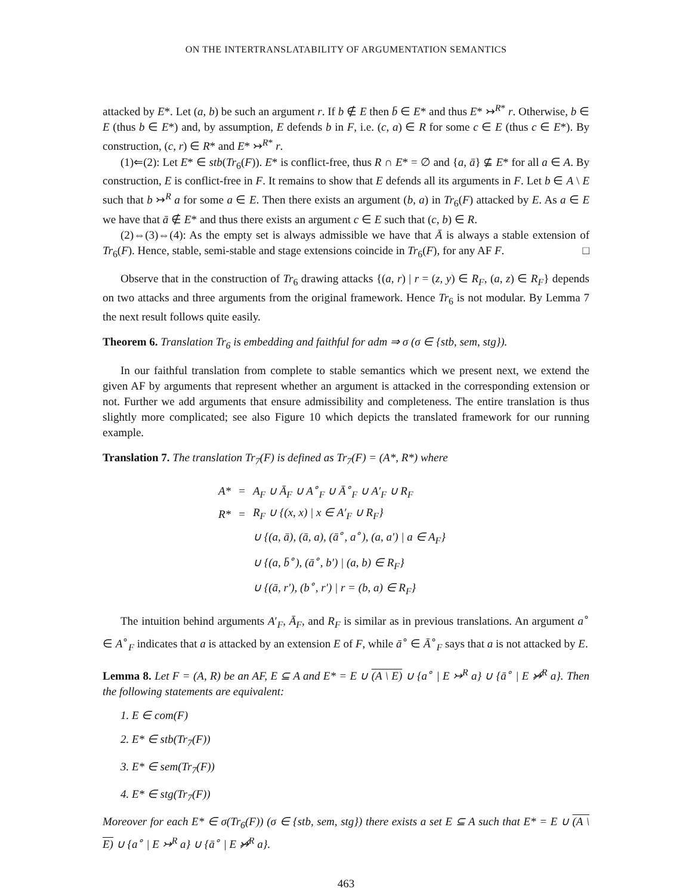ON THE INTERTRANSLATABILITY OF ARGUMENTATION SEMANTICS
attacked by E*. Let (a, b) be such an argument r. If b ∉ E then b̄ ∈ E* and thus E* ↣<sup>R*</sup> r. Otherwise, b ∈ E (thus b ∈ E*) and, by assumption, E defends b in F, i.e. (c, a) ∈ R for some c ∈ E (thus c ∈ E*). By construction, (c, r) ∈ R* and E* ↣<sup>R*</sup> r.
(1)⇐(2): Let E* ∈ stb(Tr<sub>6</sub>(F)). E* is conflict-free, thus R ∩ E* = ∅ and {a, ā} ⊈ E* for all a ∈ A. By construction, E is conflict-free in F. It remains to show that E defends all its arguments in F. Let b ∈ A \ E such that b ↣<sup>R</sup> a for some a ∈ E. Then there exists an argument (b, a) in Tr<sub>6</sub>(F) attacked by E. As a ∈ E we have that ā ∉ E* and thus there exists an argument c ∈ E such that (c, b) ∈ R.
(2)⇔(3)⇔(4): As the empty set is always admissible we have that Ā is always a stable extension of Tr<sub>6</sub>(F). Hence, stable, semi-stable and stage extensions coincide in Tr<sub>6</sub>(F), for any AF F. □
Observe that in the construction of Tr<sub>6</sub> drawing attacks {(a, r) | r = (z, y) ∈ R<sub>F</sub>, (a, z) ∈ R<sub>F</sub>} depends on two attacks and three arguments from the original framework. Hence Tr<sub>6</sub> is not modular. By Lemma 7 the next result follows quite easily.
Theorem 6. Translation Tr<sub>6</sub> is embedding and faithful for adm ⇒ σ (σ ∈ {stb, sem, stg}).
In our faithful translation from complete to stable semantics which we present next, we extend the given AF by arguments that represent whether an argument is attacked in the corresponding extension or not. Further we add arguments that ensure admissibility and completeness. The entire translation is thus slightly more complicated; see also Figure 10 which depicts the translated framework for our running example.
Translation 7. The translation Tr<sub>7</sub>(F) is defined as Tr<sub>7</sub>(F) = (A*, R*) where
| A* | = | A<sub>F</sub> ∪ Ā<sub>F</sub> ∪ A<sup>∘</sup><sub>F</sub> ∪ Ā<sup>∘</sup><sub>F</sub> ∪ A′<sub>F</sub> ∪ R<sub>F</sub> |
| R* | = | R<sub>F</sub> ∪ {(x, x) / x ∈ A′<sub>F</sub> ∪ R<sub>F</sub>} |
| | | ∪ {(a, ā), (ā, a), (ā<sup>∘</sup>, a<sup>∘</sup>), (a, a′) / a ∈ A<sub>F</sub>} |
| | | ∪ {(a, b̄<sup>∘</sup>), (ā<sup>∘</sup>, b′) / (a, b) ∈ R<sub>F</sub>} |
| | | ∪ {(ā, r′), (b<sup>∘</sup>, r′) / r = (b, a) ∈ R<sub>F</sub>} |
The intuition behind arguments A′<sub>F</sub>, Ā<sub>F</sub>, and R<sub>F</sub> is similar as in previous translations. An argument a<sup>∘</sup> ∈ A<sup>∘</sup><sub>F</sub> indicates that a is attacked by an extension E of F, while ā<sup>∘</sup> ∈ Ā<sup>∘</sup><sub>F</sub> says that a is not attacked by E.
Lemma 8. Let F = (A, R) be an AF, E ⊆ A and E* = E ∪ (A \ E) ∪ {a<sup>∘</sup> | E ↣<sup>R</sup> a} ∪ {ā<sup>∘</sup> | E ↣̸<sup>R</sup> a}. Then the following statements are equivalent:
1. E ∈ com(F)
2. E* ∈ stb(Tr<sub>7</sub>(F))
3. E* ∈ sem(Tr<sub>7</sub>(F))
4. E* ∈ stg(Tr<sub>7</sub>(F))
Moreover for each E* ∈ σ(Tr<sub>6</sub>(F)) (σ ∈ {stb, sem, stg}) there exists a set E ⊆ A such that E* = E ∪ (A \ E) ∪ {a<sup>∘</sup> | E ↣<sup>R</sup> a} ∪ {ā<sup>∘</sup> | E ↣̸<sup>R</sup> a}.
463